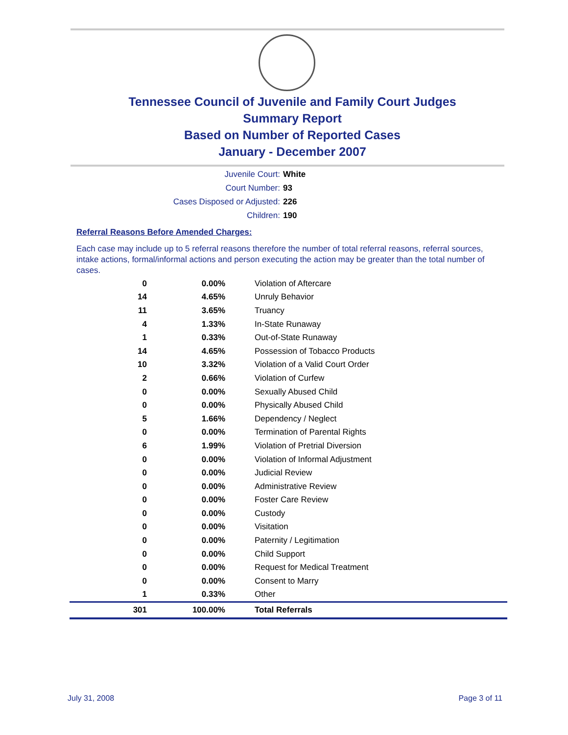Tennessee Council of Juvenile and Family Court Judges
Summary Report
Based on Number of Reported Cases
January - December 2007
Juvenile Court: White
Court Number: 93
Cases Disposed or Adjusted: 226
Children: 190
Referral Reasons Before Amended Charges:
Each case may include up to 5 referral reasons therefore the number of total referral reasons, referral sources, intake actions, formal/informal actions and person executing the action may be greater than the total number of cases.
| 0 | 0.00% | Violation of Aftercare |
| 14 | 4.65% | Unruly Behavior |
| 11 | 3.65% | Truancy |
| 4 | 1.33% | In-State Runaway |
| 1 | 0.33% | Out-of-State Runaway |
| 14 | 4.65% | Possession of Tobacco Products |
| 10 | 3.32% | Violation of a Valid Court Order |
| 2 | 0.66% | Violation of Curfew |
| 0 | 0.00% | Sexually Abused Child |
| 0 | 0.00% | Physically Abused Child |
| 5 | 1.66% | Dependency / Neglect |
| 0 | 0.00% | Termination of Parental Rights |
| 6 | 1.99% | Violation of Pretrial Diversion |
| 0 | 0.00% | Violation of Informal Adjustment |
| 0 | 0.00% | Judicial Review |
| 0 | 0.00% | Administrative Review |
| 0 | 0.00% | Foster Care Review |
| 0 | 0.00% | Custody |
| 0 | 0.00% | Visitation |
| 0 | 0.00% | Paternity / Legitimation |
| 0 | 0.00% | Child Support |
| 0 | 0.00% | Request for Medical Treatment |
| 0 | 0.00% | Consent to Marry |
| 1 | 0.33% | Other |
| 301 | 100.00% | Total Referrals |
July 31, 2008 Page 3 of 11